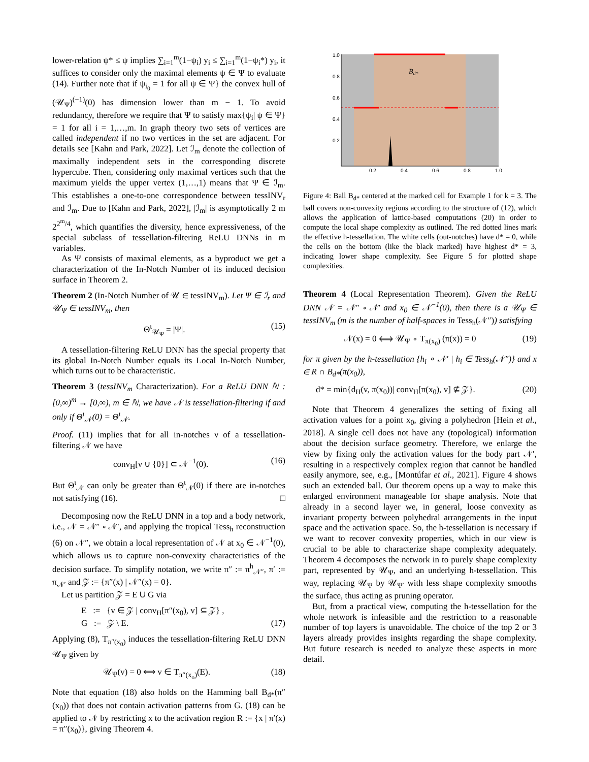lower-relation ψ* ≤ ψ implies ∑<sub>i=1</sub><sup>m</sup>(1−ψ<sub>i</sub>) y<sub>i</sub> ≤ ∑<sub>i=1</sub><sup>m</sup>(1−ψ<sub>i</sub>*) y<sub>i</sub>, it suffices to consider only the maximal elements ψ ∈ Ψ to evaluate (14). Further note that if ψ<sub>i<sub>0</sub></sub> = 1 for all ψ ∈ Ψ} the convex hull of (𝒰<sub>Ψ</sub>)<sup>(−1)</sup>(0) has dimension lower than m − 1. To avoid redundancy, therefore we require that Ψ to satisfy max{ψ<sub>i</sub>| ψ ∈ Ψ} = 1 for all i = 1,…,m. In graph theory two sets of vertices are called independent if no two vertices in the set are adjacent. For details see [Kahn and Park, 2022]. Let ℐ<sub>m</sub> denote the collection of maximally independent sets in the corresponding discrete hypercube. Then, considering only maximal vertices such that the maximum yields the upper vertex (1,…,1) means that Ψ ∈ ℐ<sub>m</sub>. This establishes a one-to-one correspondence between tessINV<sub>r</sub> and ℐ<sub>m</sub>. Due to [Kahn and Park, 2022], |ℐ<sub>m</sub>| is asymptotically 2 m 2<sup>2<sup>m</sup>/4</sup>, which quantifies the diversity, hence expressiveness, of the special subclass of tessellation-filtering ReLU DNNs in m variables.
As Ψ consists of maximal elements, as a byproduct we get a characterization of the In-Notch Number of its induced decision surface in Theorem 2.
Theorem 2 (In-Notch Number of 𝒰 ∈ tessINV<sub>m</sub>). Let Ψ ∈ ℐ<sub>r</sub> and 𝒰<sub>Ψ</sub> ∈ tessINV<sub>m</sub>, then
Θ<sup>ι</sup><sub>𝒰<sub>Ψ</sub></sub> = |Ψ|. (15)
A tessellation-filtering ReLU DNN has the special property that its global In-Notch Number equals its Local In-Notch Number, which turns out to be characteristic.
Theorem 3 (tessINV<sub>m</sub> Characterization). For a ReLU DNN ℕ : [0,∞)<sup>m</sup> → [0,∞), m ∈ ℕ, we have 𝒩 is tessellation-filtering if and only if Θ<sup>ι</sup><sub>𝒩</sub>(0) = Θ<sup>ι</sup><sub>𝒩</sub>.
Proof. (11) implies that for all in-notches ν of a tessellation-filtering 𝒩 we have
conv<sub>H</sub>[ν ∪ {0}] ⊂ 𝒩<sup>−1</sup>(0). (16)
But Θ<sup>ι</sup><sub>𝒩</sub> can only be greater than Θ<sup>ι</sup><sub>𝒩</sub>(0) if there are in-notches not satisfying (16). □
Decomposing now the ReLU DNN in a top and a body network, i.e., 𝒩 = 𝒩″ ∘ 𝒩′, and applying the tropical Tess<sub>h</sub> reconstruction (6) on 𝒩″, we obtain a local representation of 𝒩 at x<sub>0</sub> ∈ 𝒩<sup>−1</sup>(0), which allows us to capture non-convexity characteristics of the decision surface. To simplify notation, we write π″ := π<sup>h</sup><sub>𝒩″</sub>, π′ := π<sub>𝒩′</sub> and 𝒵 := {π″(x) | 𝒩″(x) = 0}.
Let us partition 𝒵 = E ∪ G via
E := {v ∈ 𝒵 | conv<sub>H</sub>[π″(x<sub>0</sub>), v] ⊆ 𝒵} ,
G := 𝒵 \ E. (17)
Applying (8), T<sub>π″(x<sub>0</sub>)</sub> induces the tessellation-filtering ReLU DNN 𝒰<sub>Ψ</sub> given by
𝒰<sub>Ψ</sub>(v) = 0 ⟺ v ∈ T<sub>π″(x<sub>o</sub>)</sub>(E). (18)
Note that equation (18) also holds on the Hamming ball B<sub>d*</sub>(π″(x<sub>0</sub>)) that does not contain activation patterns from G. (18) can be applied to 𝒩 by restricting x to the activation region R := {x | π′(x) = π″(x<sub>0</sub>)}, giving Theorem 4.
Bd*
1.0
0.8
0.6
0.4
0.2
0.2
0.4
0.6
0.8
1.0
Figure 4: Ball B<sub>d*</sub> centered at the marked cell for Example 1 for k = 3. The ball covers non-convexity regions according to the structure of (12), which allows the application of lattice-based computations (20) in order to compute the local shape complexity as outlined. The red dotted lines mark the effective h-tessellation. The white cells (out-notches) have d* = 0, while the cells on the bottom (like the black marked) have highest d* = 3, indicating lower shape complexity. See Figure 5 for plotted shape complexities.
Theorem 4 (Local Representation Theorem). Given the ReLU DNN 𝒩 = 𝒩″ ∘ 𝒩′ and x<sub>0</sub> ∈ 𝒩<sup>−1</sup>(0), then there is a 𝒰<sub>Ψ</sub> ∈ tessINV<sub>m</sub> (m is the number of half-spaces in Tess<sub>h</sub>(𝒩″)) satisfying
𝒩(x) = 0 ⟺ 𝒰<sub>Ψ</sub> ∘ T<sub>π(x<sub>0</sub>)</sub> (π(x)) = 0 (19)
for π given by the h-tessellation {h<sub>i</sub> ∘ 𝒩′ | h<sub>i</sub> ∈ Tess<sub>h</sub>(𝒩″)} and x ∈ R ∩ B<sub>d*</sub>(π(x<sub>0</sub>)),
d* = min{d<sub>H</sub>(v, π(x<sub>0</sub>))| conv<sub>H</sub>[π(x<sub>0</sub>), v] ⊈ 𝒵}. (20)
Note that Theorem 4 generalizes the setting of fixing all activation values for a point x<sub>0</sub>, giving a polyhedron [Hein et al., 2018]. A single cell does not have any (topological) information about the decision surface geometry. Therefore, we enlarge the view by fixing only the activation values for the body part 𝒩′, resulting in a respectively complex region that cannot be handled easily anymore, see, e.g., [Montúfar et al., 2021]. Figure 4 shows such an extended ball. Our theorem opens up a way to make this enlarged environment manageable for shape analysis. Note that already in a second layer we, in general, loose convexity as invariant property between polyhedral arrangements in the input space and the activation space. So, the h-tessellation is necessary if we want to recover convexity properties, which in our view is crucial to be able to characterize shape complexity adequately. Theorem 4 decomposes the network in to purely shape complexity part, represented by 𝒰<sub>Ψ</sub>, and an underlying h-tessellation. This way, replacing 𝒰<sub>Ψ</sub> by 𝒰<sub>Ψ′</sub> with less shape complexity smooths the surface, thus acting as pruning operator.
But, from a practical view, computing the h-tessellation for the whole network is infeasible and the restriction to a reasonable number of top layers is unavoidable. The choice of the top 2 or 3 layers already provides insights regarding the shape complexity. But future research is needed to analyze these aspects in more detail.